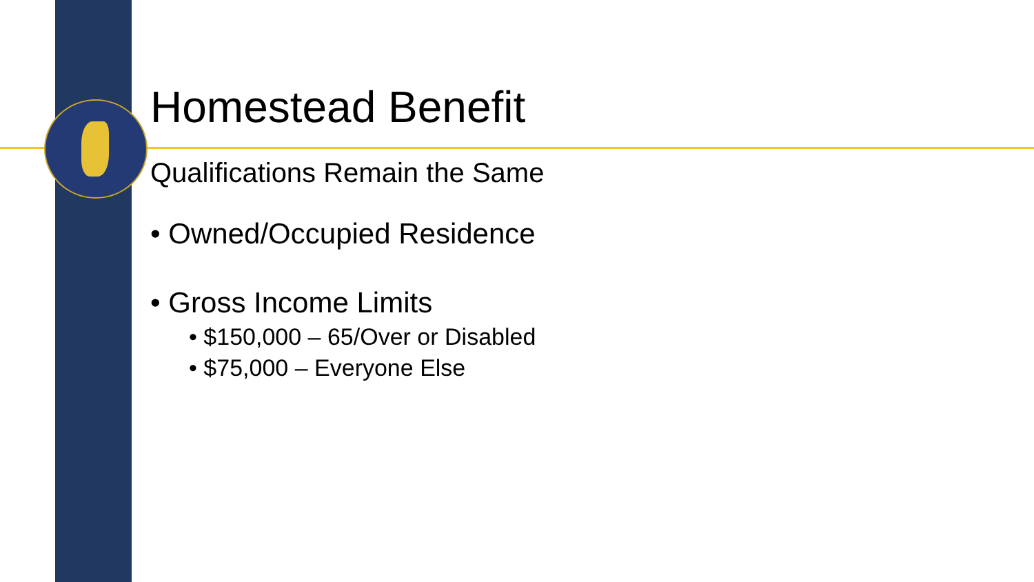Homestead Benefit
Qualifications Remain the Same
• Owned/Occupied Residence
• Gross Income Limits
• $150,000 – 65/Over or Disabled
• $75,000 – Everyone Else